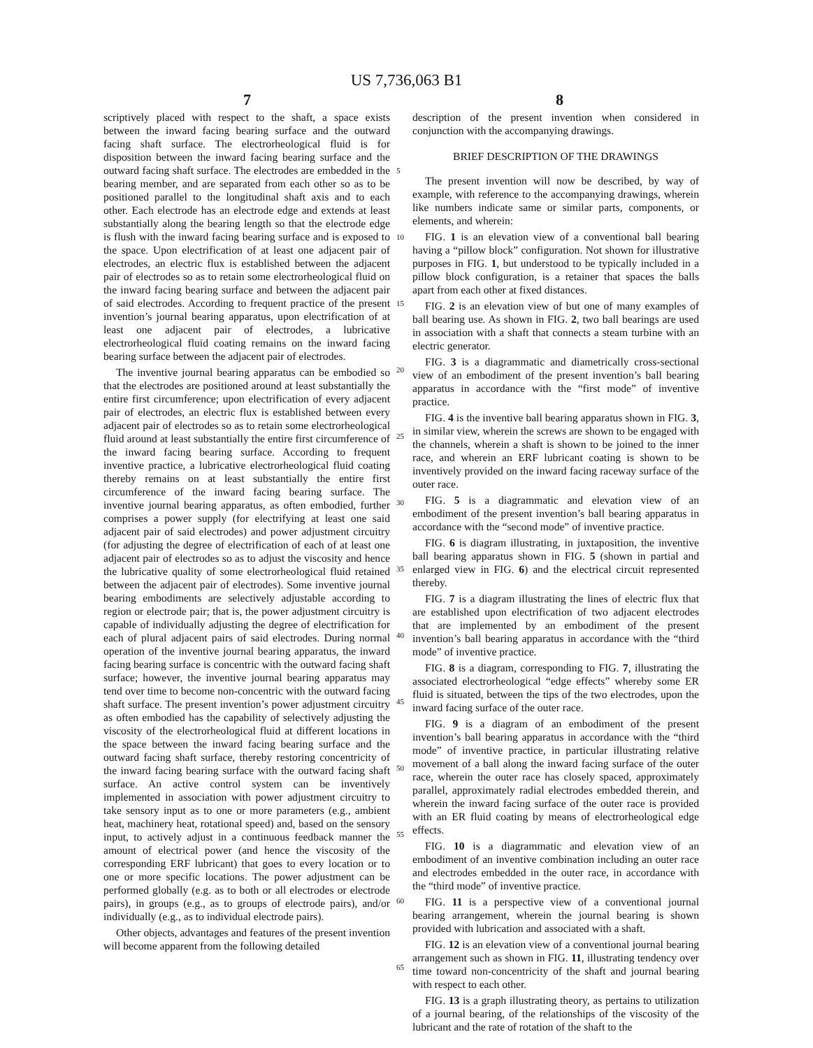US 7,736,063 B1
7 8
scriptively placed with respect to the shaft, a space exists between the inward facing bearing surface and the outward facing shaft surface. The electrorheological fluid is for disposition between the inward facing bearing surface and the outward facing shaft surface. The electrodes are embedded in the bearing member, and are separated from each other so as to be positioned parallel to the longitudinal shaft axis and to each other. Each electrode has an electrode edge and extends at least substantially along the bearing length so that the electrode edge is flush with the inward facing bearing surface and is exposed to the space. Upon electrification of at least one adjacent pair of electrodes, an electric flux is established between the adjacent pair of electrodes so as to retain some electrorheological fluid on the inward facing bearing surface and between the adjacent pair of said electrodes. According to frequent practice of the present invention’s journal bearing apparatus, upon electrification of at least one adjacent pair of electrodes, a lubricative electrorheological fluid coating remains on the inward facing bearing surface between the adjacent pair of electrodes.
The inventive journal bearing apparatus can be embodied so that the electrodes are positioned around at least substantially the entire first circumference; upon electrification of every adjacent pair of electrodes, an electric flux is established between every adjacent pair of electrodes so as to retain some electrorheological fluid around at least substantially the entire first circumference of the inward facing bearing surface. According to frequent inventive practice, a lubricative electrorheological fluid coating thereby remains on at least substantially the entire first circumference of the inward facing bearing surface. The inventive journal bearing apparatus, as often embodied, further comprises a power supply (for electrifying at least one said adjacent pair of said electrodes) and power adjustment circuitry (for adjusting the degree of electrification of each of at least one adjacent pair of electrodes so as to adjust the viscosity and hence the lubricative quality of some electrorheological fluid retained between the adjacent pair of electrodes). Some inventive journal bearing embodiments are selectively adjustable according to region or electrode pair; that is, the power adjustment circuitry is capable of individually adjusting the degree of electrification for each of plural adjacent pairs of said electrodes. During normal operation of the inventive journal bearing apparatus, the inward facing bearing surface is concentric with the outward facing shaft surface; however, the inventive journal bearing apparatus may tend over time to become non-concentric with the outward facing shaft surface. The present invention’s power adjustment circuitry as often embodied has the capability of selectively adjusting the viscosity of the electrorheological fluid at different locations in the space between the inward facing bearing surface and the outward facing shaft surface, thereby restoring concentricity of the inward facing bearing surface with the outward facing shaft surface. An active control system can be inventively implemented in association with power adjustment circuitry to take sensory input as to one or more parameters (e.g., ambient heat, machinery heat, rotational speed) and, based on the sensory input, to actively adjust in a continuous feedback manner the amount of electrical power (and hence the viscosity of the corresponding ERF lubricant) that goes to every location or to one or more specific locations. The power adjustment can be performed globally (e.g. as to both or all electrodes or electrode pairs), in groups (e.g., as to groups of electrode pairs), and/or individually (e.g., as to individual electrode pairs).
Other objects, advantages and features of the present invention will become apparent from the following detailed
5
10
15
20
25
30
35
40
45
50
55
60
65
description of the present invention when considered in conjunction with the accompanying drawings.
BRIEF DESCRIPTION OF THE DRAWINGS
The present invention will now be described, by way of example, with reference to the accompanying drawings, wherein like numbers indicate same or similar parts, components, or elements, and wherein:
FIG. 1 is an elevation view of a conventional ball bearing having a “pillow block” configuration. Not shown for illustrative purposes in FIG. 1, but understood to be typically included in a pillow block configuration, is a retainer that spaces the balls apart from each other at fixed distances.
FIG. 2 is an elevation view of but one of many examples of ball bearing use. As shown in FIG. 2, two ball bearings are used in association with a shaft that connects a steam turbine with an electric generator.
FIG. 3 is a diagrammatic and diametrically cross-sectional view of an embodiment of the present invention’s ball bearing apparatus in accordance with the “first mode” of inventive practice.
FIG. 4 is the inventive ball bearing apparatus shown in FIG. 3, in similar view, wherein the screws are shown to be engaged with the channels, wherein a shaft is shown to be joined to the inner race, and wherein an ERF lubricant coating is shown to be inventively provided on the inward facing raceway surface of the outer race.
FIG. 5 is a diagrammatic and elevation view of an embodiment of the present invention’s ball bearing apparatus in accordance with the “second mode” of inventive practice.
FIG. 6 is diagram illustrating, in juxtaposition, the inventive ball bearing apparatus shown in FIG. 5 (shown in partial and enlarged view in FIG. 6) and the electrical circuit represented thereby.
FIG. 7 is a diagram illustrating the lines of electric flux that are established upon electrification of two adjacent electrodes that are implemented by an embodiment of the present invention’s ball bearing apparatus in accordance with the “third mode” of inventive practice.
FIG. 8 is a diagram, corresponding to FIG. 7, illustrating the associated electrorheological “edge effects” whereby some ER fluid is situated, between the tips of the two electrodes, upon the inward facing surface of the outer race.
FIG. 9 is a diagram of an embodiment of the present invention’s ball bearing apparatus in accordance with the “third mode” of inventive practice, in particular illustrating relative movement of a ball along the inward facing surface of the outer race, wherein the outer race has closely spaced, approximately parallel, approximately radial electrodes embedded therein, and wherein the inward facing surface of the outer race is provided with an ER fluid coating by means of electrorheological edge effects.
FIG. 10 is a diagrammatic and elevation view of an embodiment of an inventive combination including an outer race and electrodes embedded in the outer race, in accordance with the “third mode” of inventive practice.
FIG. 11 is a perspective view of a conventional journal bearing arrangement, wherein the journal bearing is shown provided with lubrication and associated with a shaft.
FIG. 12 is an elevation view of a conventional journal bearing arrangement such as shown in FIG. 11, illustrating tendency over time toward non-concentricity of the shaft and journal bearing with respect to each other.
FIG. 13 is a graph illustrating theory, as pertains to utilization of a journal bearing, of the relationships of the viscosity of the lubricant and the rate of rotation of the shaft to the